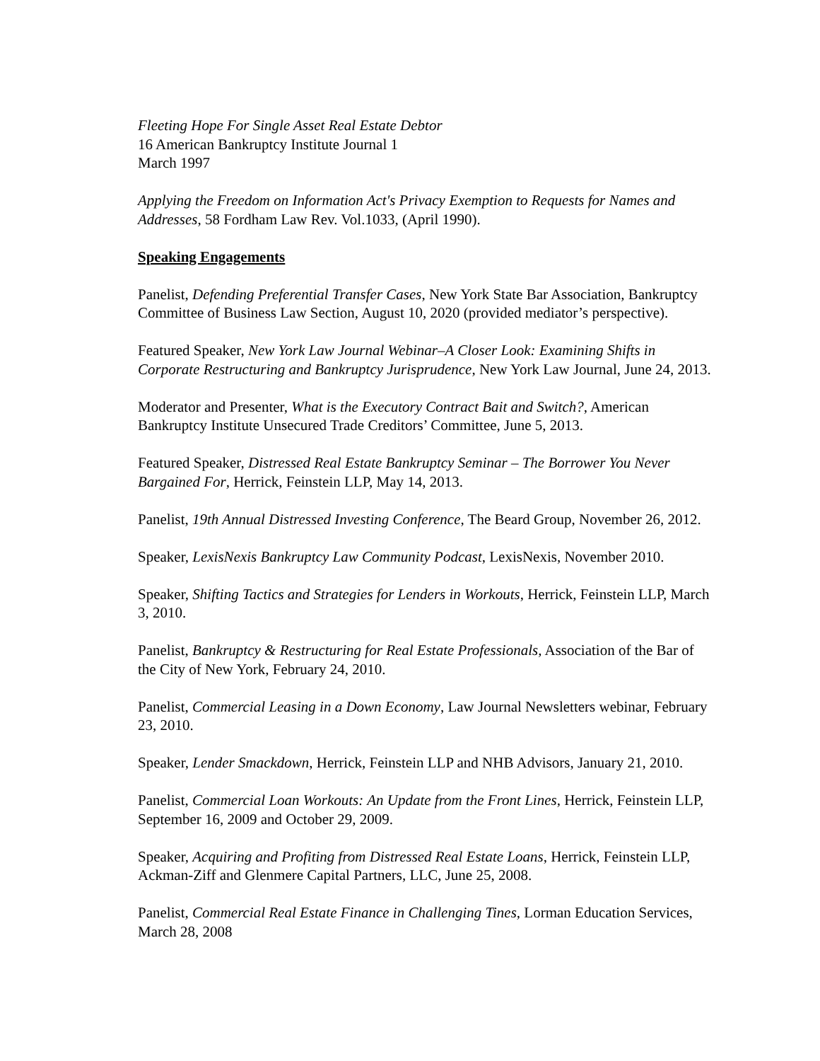Fleeting Hope For Single Asset Real Estate Debtor
16 American Bankruptcy Institute Journal 1
March 1997
Applying the Freedom on Information Act's Privacy Exemption to Requests for Names and Addresses, 58 Fordham Law Rev. Vol.1033, (April 1990).
Speaking Engagements
Panelist, Defending Preferential Transfer Cases, New York State Bar Association, Bankruptcy Committee of Business Law Section, August 10, 2020 (provided mediator’s perspective).
Featured Speaker, New York Law Journal Webinar–A Closer Look: Examining Shifts in Corporate Restructuring and Bankruptcy Jurisprudence, New York Law Journal, June 24, 2013.
Moderator and Presenter, What is the Executory Contract Bait and Switch?, American Bankruptcy Institute Unsecured Trade Creditors’ Committee, June 5, 2013.
Featured Speaker, Distressed Real Estate Bankruptcy Seminar – The Borrower You Never Bargained For, Herrick, Feinstein LLP, May 14, 2013.
Panelist, 19th Annual Distressed Investing Conference, The Beard Group, November 26, 2012.
Speaker, LexisNexis Bankruptcy Law Community Podcast, LexisNexis, November 2010.
Speaker, Shifting Tactics and Strategies for Lenders in Workouts, Herrick, Feinstein LLP, March 3, 2010.
Panelist, Bankruptcy & Restructuring for Real Estate Professionals, Association of the Bar of the City of New York, February 24, 2010.
Panelist, Commercial Leasing in a Down Economy, Law Journal Newsletters webinar, February 23, 2010.
Speaker, Lender Smackdown, Herrick, Feinstein LLP and NHB Advisors, January 21, 2010.
Panelist, Commercial Loan Workouts: An Update from the Front Lines, Herrick, Feinstein LLP, September 16, 2009 and October 29, 2009.
Speaker, Acquiring and Profiting from Distressed Real Estate Loans, Herrick, Feinstein LLP, Ackman-Ziff and Glenmere Capital Partners, LLC, June 25, 2008.
Panelist, Commercial Real Estate Finance in Challenging Tines, Lorman Education Services, March 28, 2008